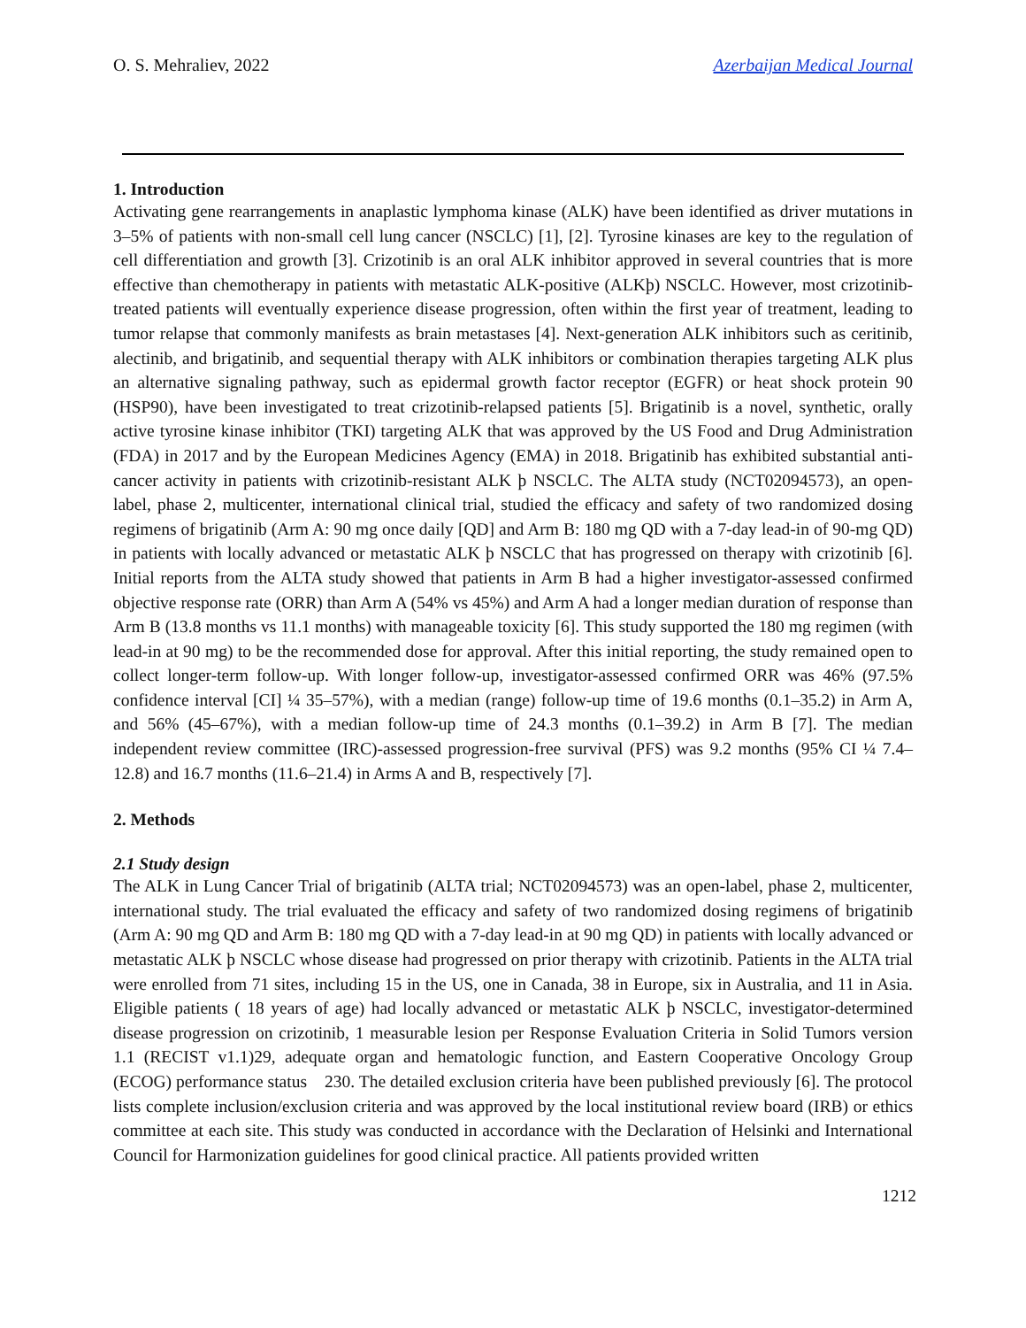O. S. Mehraliev, 2022 Azerbaijan Medical Journal
1. Introduction
Activating gene rearrangements in anaplastic lymphoma kinase (ALK) have been identified as driver mutations in 3–5% of patients with non-small cell lung cancer (NSCLC) [1], [2]. Tyrosine kinases are key to the regulation of cell differentiation and growth [3]. Crizotinib is an oral ALK inhibitor approved in several countries that is more effective than chemotherapy in patients with metastatic ALK-positive (ALKþ) NSCLC. However, most crizotinib-treated patients will eventually experience disease progression, often within the first year of treatment, leading to tumor relapse that commonly manifests as brain metastases [4]. Next-generation ALK inhibitors such as ceritinib, alectinib, and brigatinib, and sequential therapy with ALK inhibitors or combination therapies targeting ALK plus an alternative signaling pathway, such as epidermal growth factor receptor (EGFR) or heat shock protein 90 (HSP90), have been investigated to treat crizotinib-relapsed patients [5]. Brigatinib is a novel, synthetic, orally active tyrosine kinase inhibitor (TKI) targeting ALK that was approved by the US Food and Drug Administration (FDA) in 2017 and by the European Medicines Agency (EMA) in 2018. Brigatinib has exhibited substantial anti-cancer activity in patients with crizotinib-resistant ALK þ NSCLC. The ALTA study (NCT02094573), an open-label, phase 2, multicenter, international clinical trial, studied the efficacy and safety of two randomized dosing regimens of brigatinib (Arm A: 90 mg once daily [QD] and Arm B: 180 mg QD with a 7-day lead-in of 90-mg QD) in patients with locally advanced or metastatic ALK þ NSCLC that has progressed on therapy with crizotinib [6]. Initial reports from the ALTA study showed that patients in Arm B had a higher investigator-assessed confirmed objective response rate (ORR) than Arm A (54% vs 45%) and Arm A had a longer median duration of response than Arm B (13.8 months vs 11.1 months) with manageable toxicity [6]. This study supported the 180 mg regimen (with lead-in at 90 mg) to be the recommended dose for approval. After this initial reporting, the study remained open to collect longer-term follow-up. With longer follow-up, investigator-assessed confirmed ORR was 46% (97.5% confidence interval [CI] ¼ 35–57%), with a median (range) follow-up time of 19.6 months (0.1–35.2) in Arm A, and 56% (45–67%), with a median follow-up time of 24.3 months (0.1–39.2) in Arm B [7]. The median independent review committee (IRC)-assessed progression-free survival (PFS) was 9.2 months (95% CI ¼ 7.4–12.8) and 16.7 months (11.6–21.4) in Arms A and B, respectively [7].
2. Methods
2.1 Study design
The ALK in Lung Cancer Trial of brigatinib (ALTA trial; NCT02094573) was an open-label, phase 2, multicenter, international study. The trial evaluated the efficacy and safety of two randomized dosing regimens of brigatinib (Arm A: 90 mg QD and Arm B: 180 mg QD with a 7-day lead-in at 90 mg QD) in patients with locally advanced or metastatic ALK þ NSCLC whose disease had progressed on prior therapy with crizotinib. Patients in the ALTA trial were enrolled from 71 sites, including 15 in the US, one in Canada, 38 in Europe, six in Australia, and 11 in Asia. Eligible patients ( 18 years of age) had locally advanced or metastatic ALK þ NSCLC, investigator-determined disease progression on crizotinib, 1 measurable lesion per Response Evaluation Criteria in Solid Tumors version 1.1 (RECIST v1.1)29, adequate organ and hematologic function, and Eastern Cooperative Oncology Group (ECOG) performance status 230. The detailed exclusion criteria have been published previously [6]. The protocol lists complete inclusion/exclusion criteria and was approved by the local institutional review board (IRB) or ethics committee at each site. This study was conducted in accordance with the Declaration of Helsinki and International Council for Harmonization guidelines for good clinical practice. All patients provided written
1212